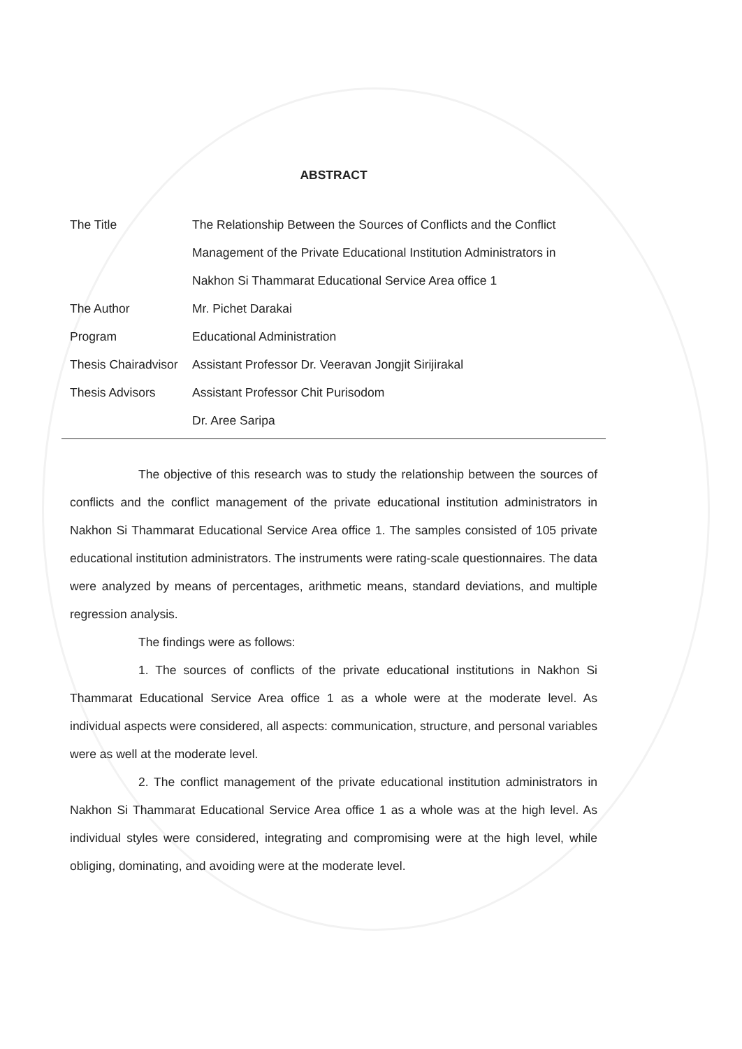ABSTRACT
| The Title | The Relationship Between the Sources of Conflicts and the Conflict Management of the Private Educational Institution Administrators in Nakhon Si Thammarat Educational Service Area office 1 |
| The Author | Mr. Pichet Darakai |
| Program | Educational Administration |
| Thesis Chairadvisor | Assistant Professor Dr. Veeravan Jongjit Sirijirakal |
| Thesis Advisors | Assistant Professor Chit Purisodom Dr. Aree Saripa |
The objective of this research was to study the relationship between the sources of conflicts and the conflict management of the private educational institution administrators in Nakhon Si Thammarat Educational Service Area office 1. The samples consisted of 105 private educational institution administrators. The instruments were rating-scale questionnaires. The data were analyzed by means of percentages, arithmetic means, standard deviations, and multiple regression analysis.
The findings were as follows:
1. The sources of conflicts of the private educational institutions in Nakhon Si Thammarat Educational Service Area office 1 as a whole were at the moderate level. As individual aspects were considered, all aspects: communication, structure, and personal variables were as well at the moderate level.
2. The conflict management of the private educational institution administrators in Nakhon Si Thammarat Educational Service Area office 1 as a whole was at the high level. As individual styles were considered, integrating and compromising were at the high level, while obliging, dominating, and avoiding were at the moderate level.